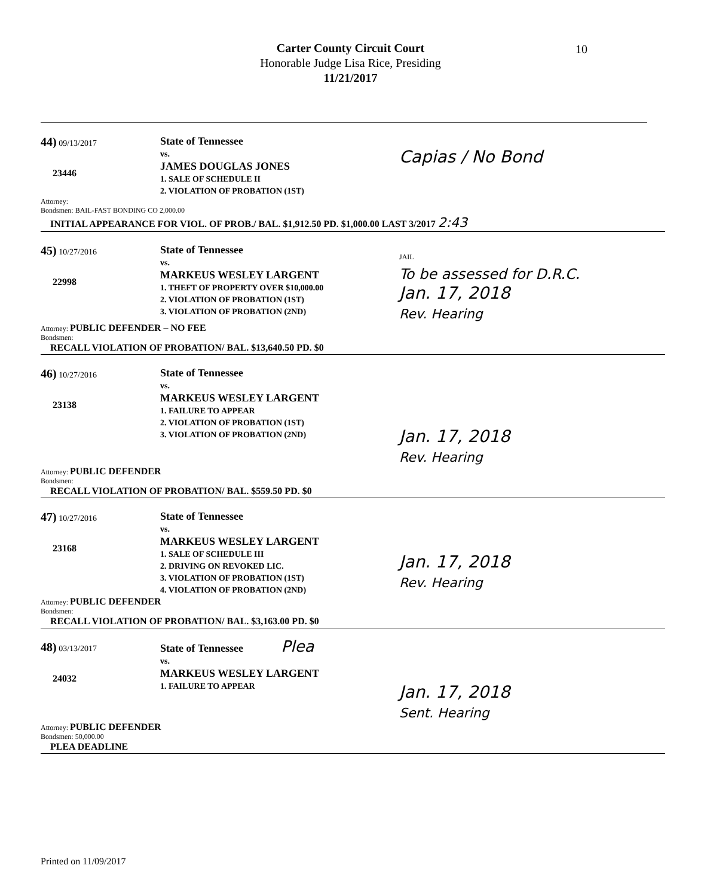Carter County Circuit Court
Honorable Judge Lisa Rice, Presiding
11/21/2017
10
44) 09/13/2017
23446
State of Tennessee
vs.
JAMES DOUGLAS JONES
1. SALE OF SCHEDULE II
2. VIOLATION OF PROBATION (1ST)
Capias / No Bond
Attorney:
Bondsmen: BAIL-FAST BONDING CO 2,000.00
INITIAL APPEARANCE FOR VIOL. OF PROB./ BAL. $1,912.50 PD. $1,000.00 LAST 3/2017 2:43
45) 10/27/2016
22998
State of Tennessee
vs.
MARKEUS WESLEY LARGENT
1. THEFT OF PROPERTY OVER $10,000.00
2. VIOLATION OF PROBATION (1ST)
3. VIOLATION OF PROBATION (2ND)
JAIL
To be assessed for D.R.C.
Jan. 17, 2018
Rev. Hearing
Attorney: PUBLIC DEFENDER – NO FEE
Bondsmen:
RECALL VIOLATION OF PROBATION/ BAL. $13,640.50 PD. $0
46) 10/27/2016
23138
State of Tennessee
vs.
MARKEUS WESLEY LARGENT
1. FAILURE TO APPEAR
2. VIOLATION OF PROBATION (1ST)
3. VIOLATION OF PROBATION (2ND)
Jan. 17, 2018
Rev. Hearing
Attorney: PUBLIC DEFENDER
Bondsmen:
RECALL VIOLATION OF PROBATION/ BAL. $559.50 PD. $0
47) 10/27/2016
23168
State of Tennessee
vs.
MARKEUS WESLEY LARGENT
1. SALE OF SCHEDULE III
2. DRIVING ON REVOKED LIC.
3. VIOLATION OF PROBATION (1ST)
4. VIOLATION OF PROBATION (2ND)
Jan. 17, 2018
Rev. Hearing
Attorney: PUBLIC DEFENDER
Bondsmen:
RECALL VIOLATION OF PROBATION/ BAL. $3,163.00 PD. $0
48) 03/13/2017
24032
State of Tennessee Plea
vs.
MARKEUS WESLEY LARGENT
1. FAILURE TO APPEAR
Jan. 17, 2018
Sent. Hearing
Attorney: PUBLIC DEFENDER
Bondsmen: 50,000.00
PLEA DEADLINE
Printed on 11/09/2017